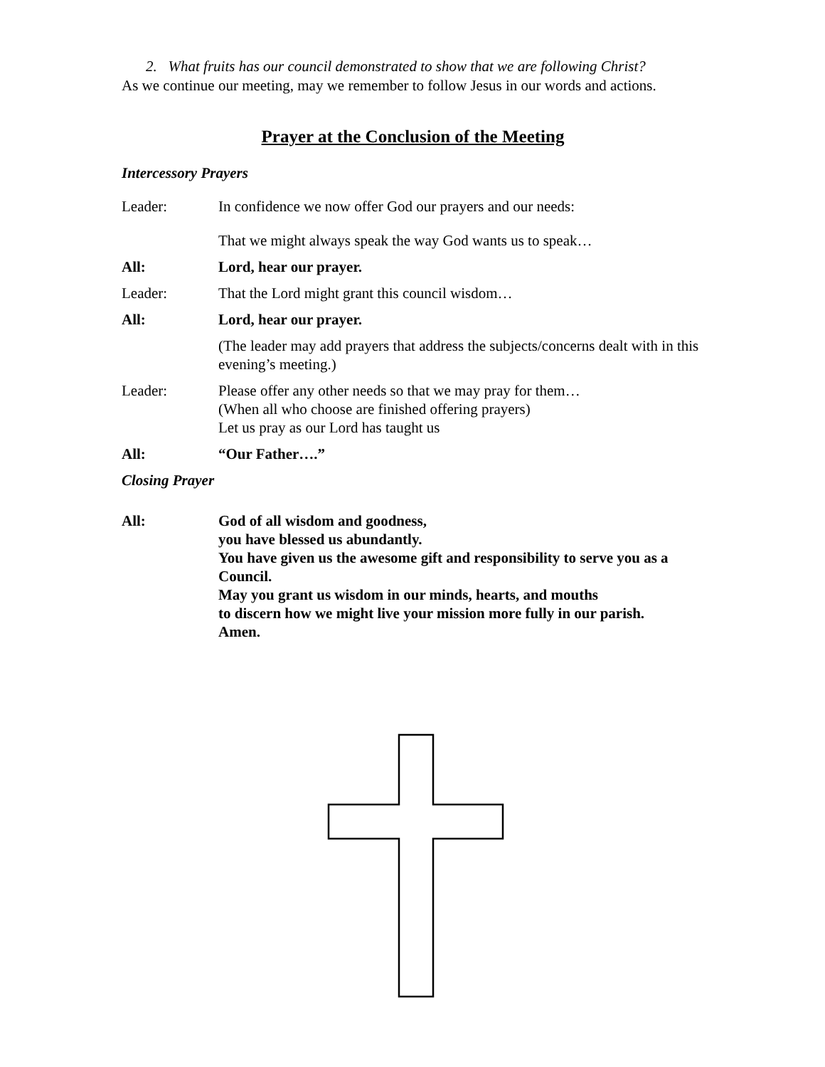2. What fruits has our council demonstrated to show that we are following Christ?
As we continue our meeting, may we remember to follow Jesus in our words and actions.
Prayer at the Conclusion of the Meeting
Intercessory Prayers
Leader: In confidence we now offer God our prayers and our needs:
That we might always speak the way God wants us to speak…
All: Lord, hear our prayer.
Leader: That the Lord might grant this council wisdom…
All: Lord, hear our prayer.
(The leader may add prayers that address the subjects/concerns dealt with in this evening’s meeting.)
Leader: Please offer any other needs so that we may pray for them…
(When all who choose are finished offering prayers)
Let us pray as our Lord has taught us
All: “Our Father….”
Closing Prayer
All: God of all wisdom and goodness,
you have blessed us abundantly.
You have given us the awesome gift and responsibility to serve you as a Council.
May you grant us wisdom in our minds, hearts, and mouths
to discern how we might live your mission more fully in our parish.
Amen.